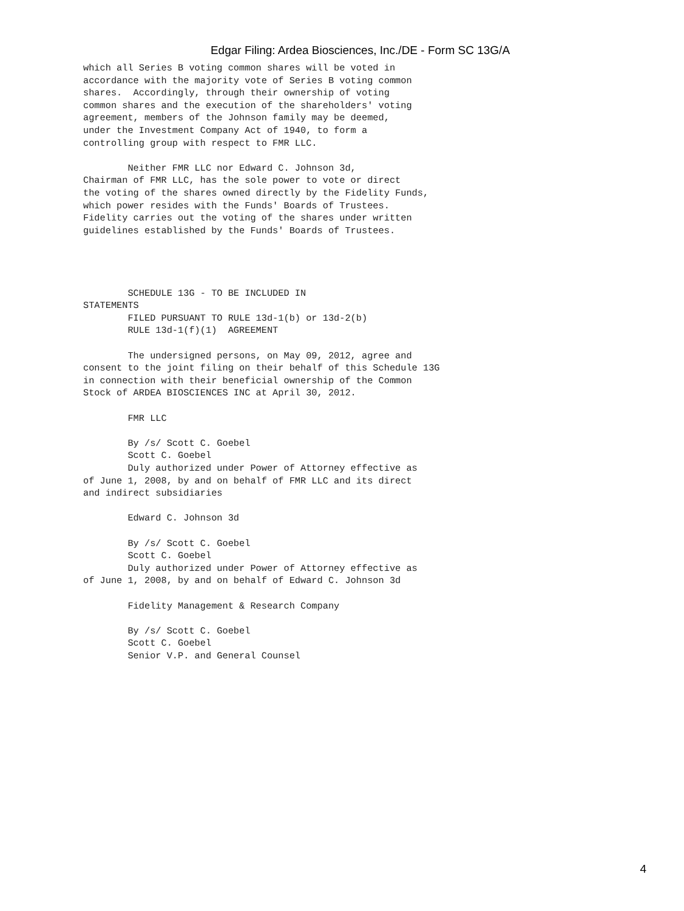Edgar Filing: Ardea Biosciences, Inc./DE - Form SC 13G/A
which all Series B voting common shares will be voted in
accordance with the majority vote of Series B voting common
shares.  Accordingly, through their ownership of voting
common shares and the execution of the shareholders' voting
agreement, members of the Johnson family may be deemed,
under the Investment Company Act of 1940, to form a
controlling group with respect to FMR LLC.

        Neither FMR LLC nor Edward C. Johnson 3d,
Chairman of FMR LLC, has the sole power to vote or direct
the voting of the shares owned directly by the Fidelity Funds,
which power resides with the Funds' Boards of Trustees.
Fidelity carries out the voting of the shares under written
guidelines established by the Funds' Boards of Trustees.




        SCHEDULE 13G - TO BE INCLUDED IN
STATEMENTS
        FILED PURSUANT TO RULE 13d-1(b) or 13d-2(b)
        RULE 13d-1(f)(1)  AGREEMENT

        The undersigned persons, on May 09, 2012, agree and
consent to the joint filing on their behalf of this Schedule 13G
in connection with their beneficial ownership of the Common
Stock of ARDEA BIOSCIENCES INC at April 30, 2012.

        FMR LLC

        By /s/ Scott C. Goebel
        Scott C. Goebel
        Duly authorized under Power of Attorney effective as
of June 1, 2008, by and on behalf of FMR LLC and its direct
and indirect subsidiaries

        Edward C. Johnson 3d

        By /s/ Scott C. Goebel
        Scott C. Goebel
        Duly authorized under Power of Attorney effective as
of June 1, 2008, by and on behalf of Edward C. Johnson 3d

        Fidelity Management & Research Company

        By /s/ Scott C. Goebel
        Scott C. Goebel
        Senior V.P. and General Counsel
4